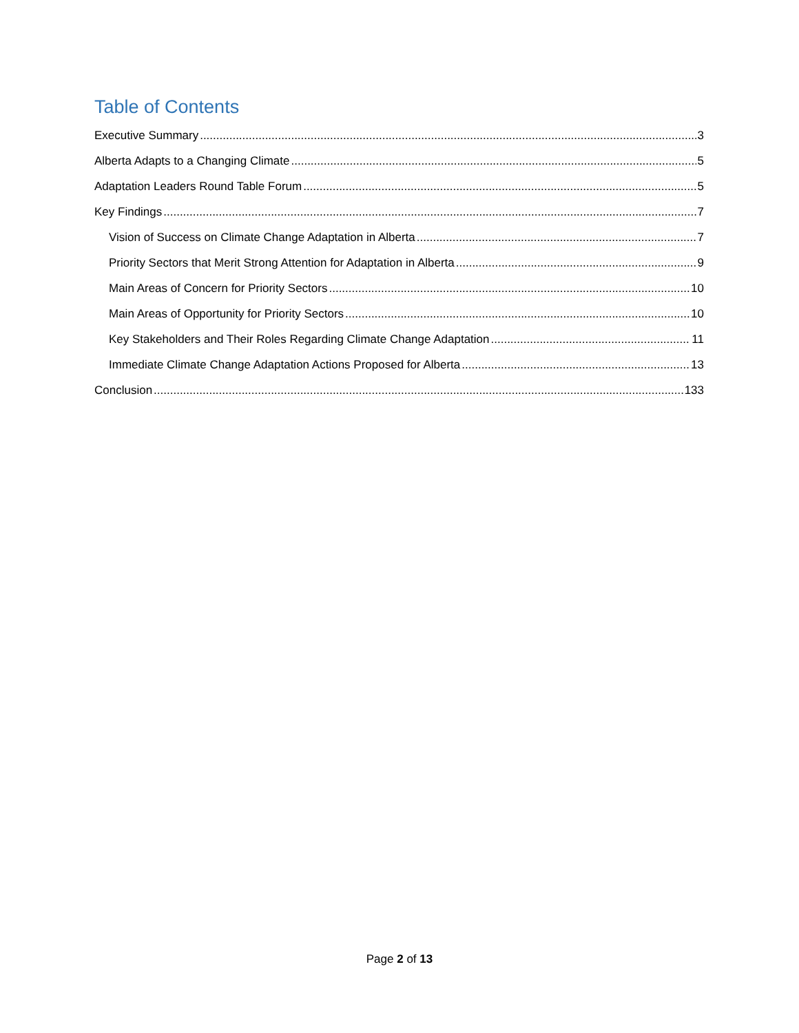Table of Contents
Executive Summary 3
Alberta Adapts to a Changing Climate 5
Adaptation Leaders Round Table Forum 5
Key Findings 7
Vision of Success on Climate Change Adaptation in Alberta 7
Priority Sectors that Merit Strong Attention for Adaptation in Alberta 9
Main Areas of Concern for Priority Sectors 10
Main Areas of Opportunity for Priority Sectors 10
Key Stakeholders and Their Roles Regarding Climate Change Adaptation 11
Immediate Climate Change Adaptation Actions Proposed for Alberta 13
Conclusion 133
Page 2 of 13